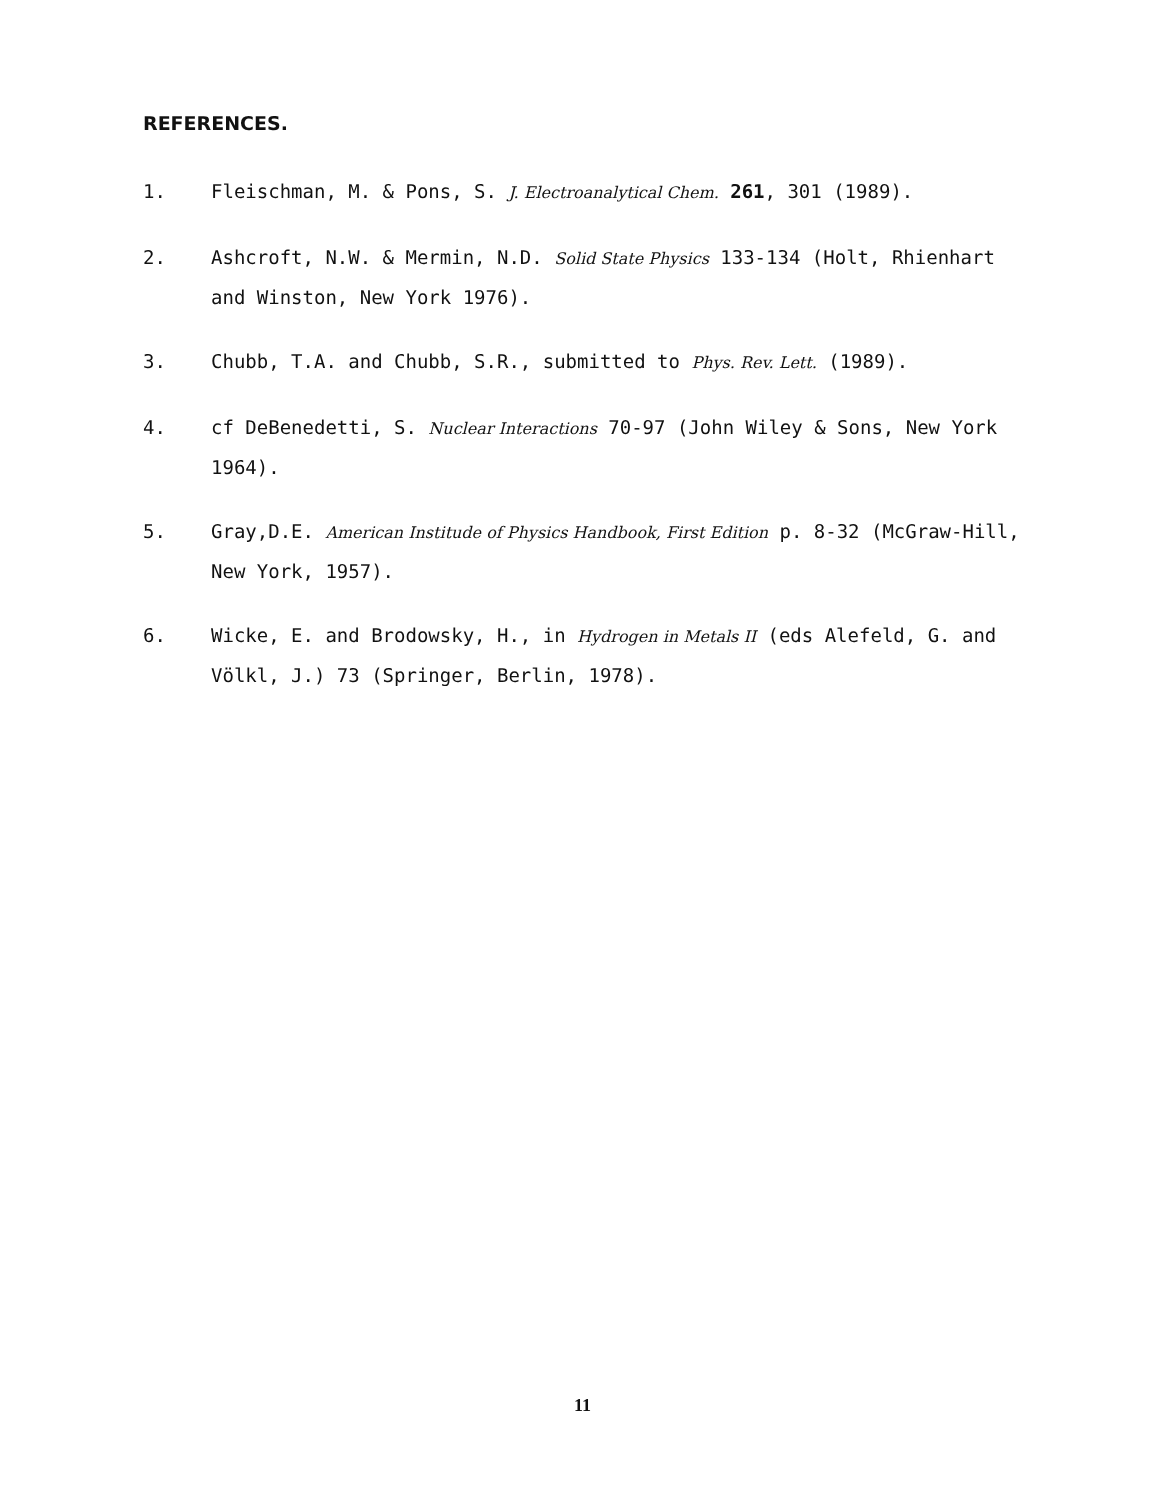REFERENCES.
1. Fleischman, M. & Pons, S. J. Electroanalytical Chem. 261, 301 (1989).
2. Ashcroft, N.W. & Mermin, N.D. Solid State Physics 133-134 (Holt, Rhienhart and Winston, New York 1976).
3. Chubb, T.A. and Chubb, S.R., submitted to Phys. Rev. Lett. (1989).
4. cf DeBenedetti, S. Nuclear Interactions 70-97 (John Wiley & Sons, New York 1964).
5. Gray,D.E. American Institude of Physics Handbook, First Edition p. 8-32 (McGraw-Hill, New York, 1957).
6. Wicke, E. and Brodowsky, H., in Hydrogen in Metals II (eds Alefeld, G. and Völkl, J.) 73 (Springer, Berlin, 1978).
11